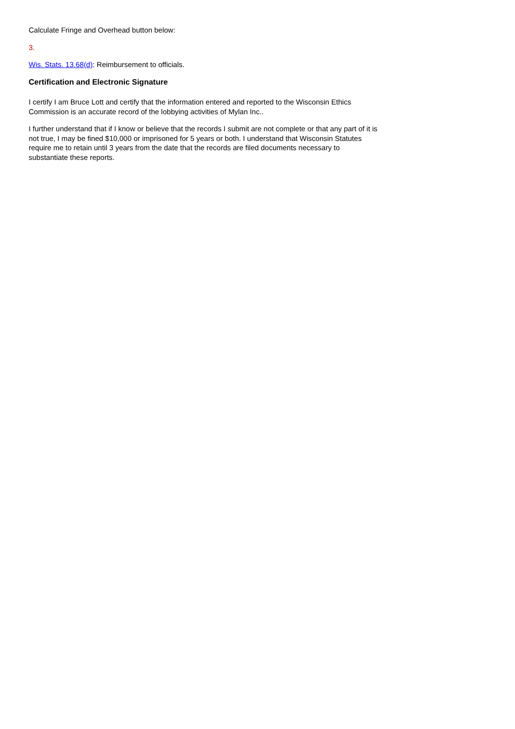Calculate Fringe and Overhead button below:
3.
Wis. Stats. 13.68(d): Reimbursement to officials.
Certification and Electronic Signature
I certify I am Bruce Lott and certify that the information entered and reported to the Wisconsin Ethics Commission is an accurate record of the lobbying activities of Mylan Inc..
I further understand that if I know or believe that the records I submit are not complete or that any part of it is not true, I may be fined $10,000 or imprisoned for 5 years or both. I understand that Wisconsin Statutes require me to retain until 3 years from the date that the records are filed documents necessary to substantiate these reports.